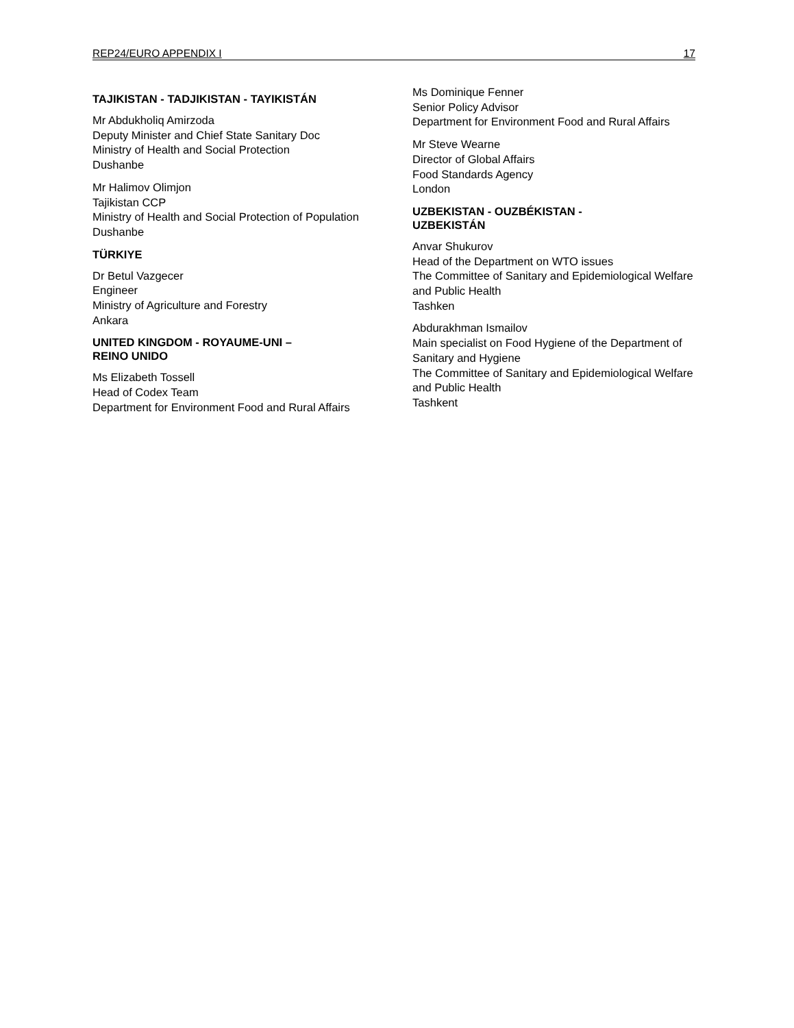REP24/EURO APPENDIX I 17
TAJIKISTAN - TADJIKISTAN - TAYIKISTÁN
Mr Abdukholiq Amirzoda
Deputy Minister and Chief State Sanitary Doc
Ministry of Health and Social Protection
Dushanbe
Mr Halimov Olimjon
Tajikistan CCP
Ministry of Health and Social Protection of Population
Dushanbe
TÜRKIYE
Dr Betul Vazgecer
Engineer
Ministry of Agriculture and Forestry
Ankara
UNITED KINGDOM - ROYAUME-UNI –
REINO UNIDO
Ms Elizabeth Tossell
Head of Codex Team
Department for Environment Food and Rural Affairs
Ms Dominique Fenner
Senior Policy Advisor
Department for Environment Food and Rural Affairs
Mr Steve Wearne
Director of Global Affairs
Food Standards Agency
London
UZBEKISTAN - OUZBÉKISTAN -
UZBEKISTÁN
Anvar Shukurov
Head of the Department on WTO issues
The Committee of Sanitary and Epidemiological Welfare and Public Health
Tashken
Abdurakhman Ismailov
Main specialist on Food Hygiene of the Department of Sanitary and Hygiene
The Committee of Sanitary and Epidemiological Welfare and Public Health
Tashkent